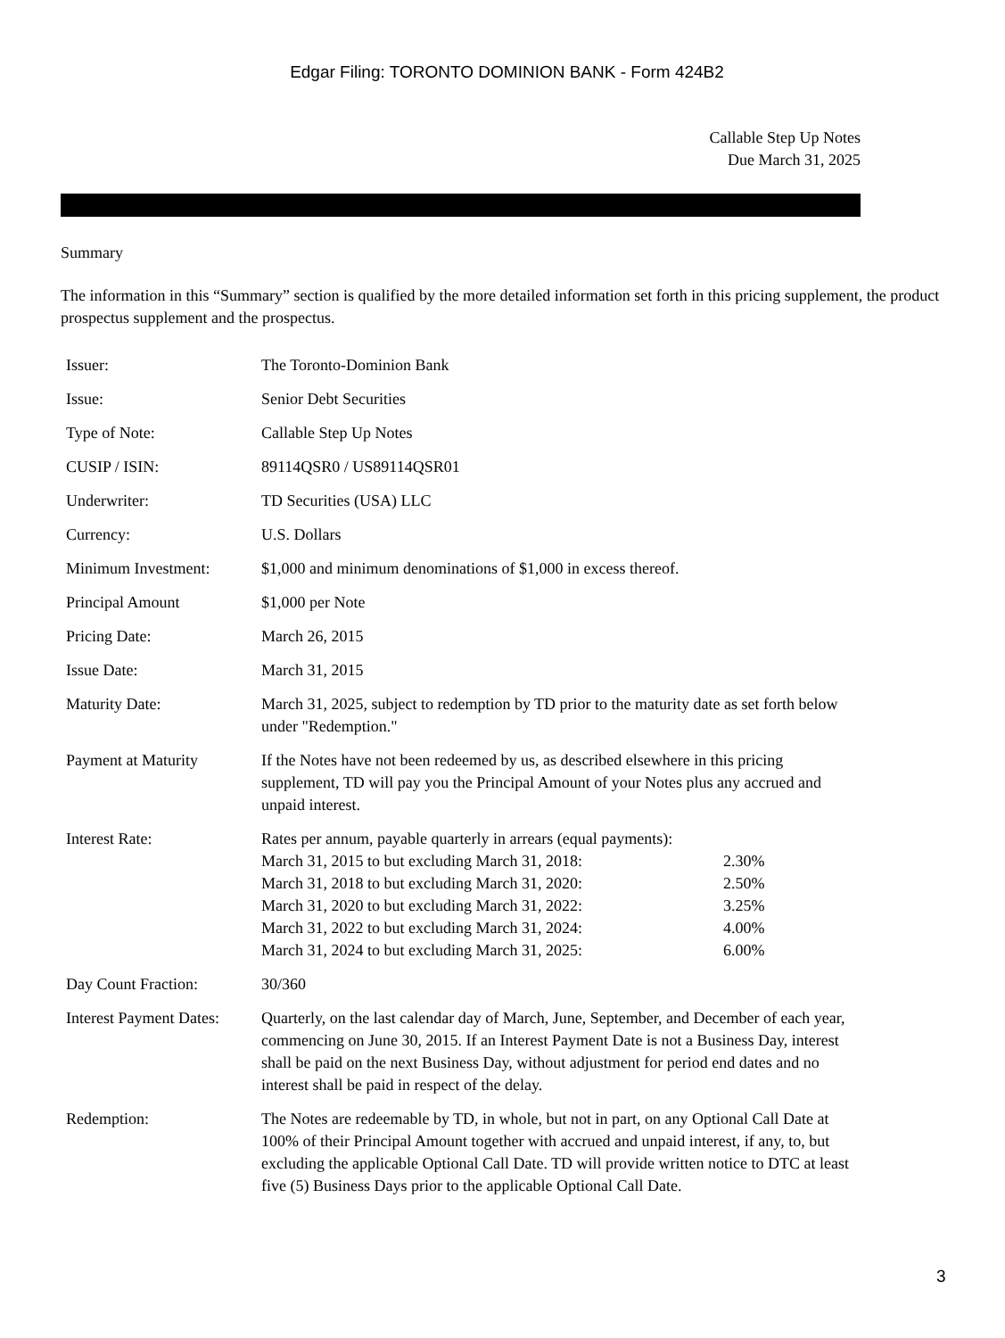Edgar Filing: TORONTO DOMINION BANK - Form 424B2
Callable Step Up Notes
Due March 31, 2025
Summary
The information in this “Summary” section is qualified by the more detailed information set forth in this pricing supplement, the product prospectus supplement and the prospectus.
| Issuer: | The Toronto-Dominion Bank |
| Issue: | Senior Debt Securities |
| Type of Note: | Callable Step Up Notes |
| CUSIP / ISIN: | 89114QSR0 / US89114QSR01 |
| Underwriter: | TD Securities (USA) LLC |
| Currency: | U.S. Dollars |
| Minimum Investment: | $1,000 and minimum denominations of $1,000 in excess thereof. |
| Principal Amount | $1,000 per Note |
| Pricing Date: | March 26, 2015 |
| Issue Date: | March 31, 2015 |
| Maturity Date: | March 31, 2025, subject to redemption by TD prior to the maturity date as set forth below under "Redemption." |
| Payment at Maturity | If the Notes have not been redeemed by us, as described elsewhere in this pricing supplement, TD will pay you the Principal Amount of your Notes plus any accrued and unpaid interest. |
| Interest Rate: | Rates per annum, payable quarterly in arrears (equal payments): March 31, 2015 to but excluding March 31, 2018: 2.30% March 31, 2018 to but excluding March 31, 2020: 2.50% March 31, 2020 to but excluding March 31, 2022: 3.25% March 31, 2022 to but excluding March 31, 2024: 4.00% March 31, 2024 to but excluding March 31, 2025: 6.00% |
| Day Count Fraction: | 30/360 |
| Interest Payment Dates: | Quarterly, on the last calendar day of March, June, September, and December of each year, commencing on June 30, 2015. If an Interest Payment Date is not a Business Day, interest shall be paid on the next Business Day, without adjustment for period end dates and no interest shall be paid in respect of the delay. |
| Redemption: | The Notes are redeemable by TD, in whole, but not in part, on any Optional Call Date at 100% of their Principal Amount together with accrued and unpaid interest, if any, to, but excluding the applicable Optional Call Date. TD will provide written notice to DTC at least five (5) Business Days prior to the applicable Optional Call Date. |
3